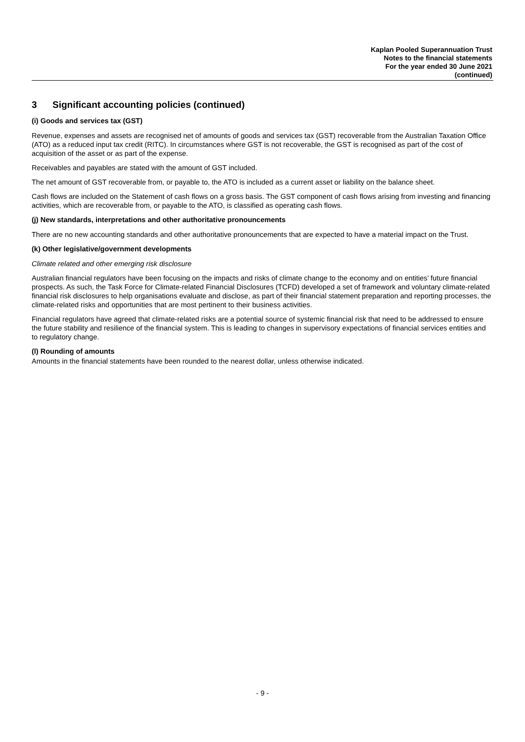Kaplan Pooled Superannuation Trust
Notes to the financial statements
For the year ended 30 June 2021
(continued)
3 Significant accounting policies (continued)
(i) Goods and services tax (GST)
Revenue, expenses and assets are recognised net of amounts of goods and services tax (GST) recoverable from the Australian Taxation Office (ATO) as a reduced input tax credit (RITC). In circumstances where GST is not recoverable, the GST is recognised as part of the cost of acquisition of the asset or as part of the expense.
Receivables and payables are stated with the amount of GST included.
The net amount of GST recoverable from, or payable to, the ATO is included as a current asset or liability on the balance sheet.
Cash flows are included on the Statement of cash flows on a gross basis. The GST component of cash flows arising from investing and financing activities, which are recoverable from, or payable to the ATO, is classified as operating cash flows.
(j) New standards, interpretations and other authoritative pronouncements
There are no new accounting standards and other authoritative pronouncements that are expected to have a material impact on the Trust.
(k) Other legislative/government developments
Climate related and other emerging risk disclosure
Australian financial regulators have been focusing on the impacts and risks of climate change to the economy and on entities’ future financial prospects. As such, the Task Force for Climate-related Financial Disclosures (TCFD) developed a set of framework and voluntary climate-related financial risk disclosures to help organisations evaluate and disclose, as part of their financial statement preparation and reporting processes, the climate-related risks and opportunities that are most pertinent to their business activities.
Financial regulators have agreed that climate-related risks are a potential source of systemic financial risk that need to be addressed to ensure the future stability and resilience of the financial system. This is leading to changes in supervisory expectations of financial services entities and to regulatory change.
(l) Rounding of amounts
Amounts in the financial statements have been rounded to the nearest dollar, unless otherwise indicated.
- 9 -